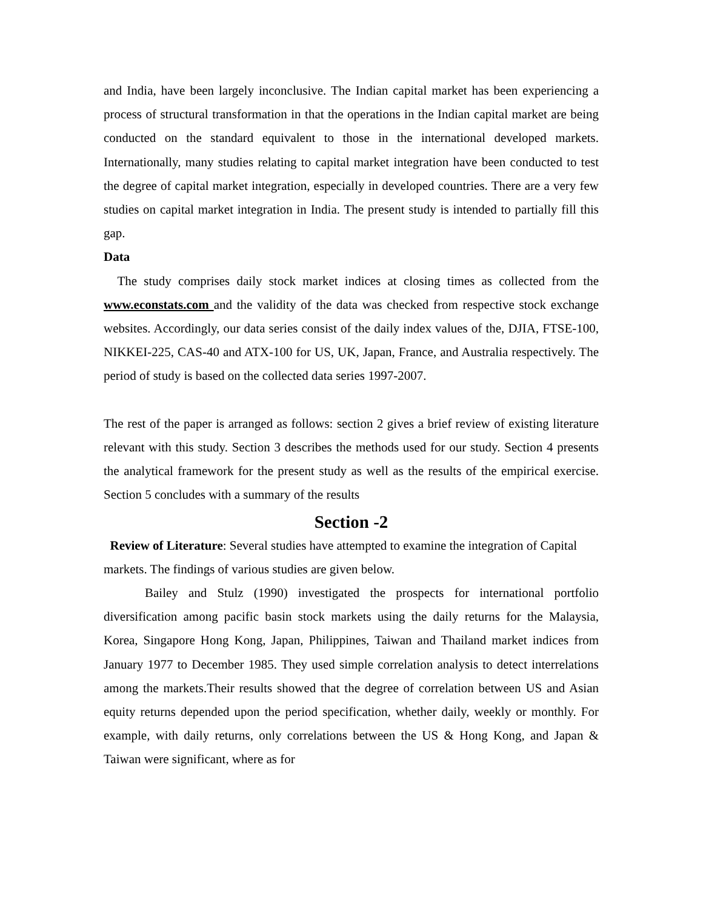and India, have been largely inconclusive. The Indian capital market has been experiencing a process of structural transformation in that the operations in the Indian capital market are being conducted on the standard equivalent to those in the international developed markets. Internationally, many studies relating to capital market integration have been conducted to test the degree of capital market integration, especially in developed countries. There are a very few studies on capital market integration in India. The present study is intended to partially fill this gap.
Data
The study comprises daily stock market indices at closing times as collected from the www.econstats.com and the validity of the data was checked from respective stock exchange websites. Accordingly, our data series consist of the daily index values of the, DJIA, FTSE-100, NIKKEI-225, CAS-40 and ATX-100 for US, UK, Japan, France, and Australia respectively. The period of study is based on the collected data series 1997-2007.
The rest of the paper is arranged as follows: section 2 gives a brief review of existing literature relevant with this study. Section 3 describes the methods used for our study. Section 4 presents the analytical framework for the present study as well as the results of the empirical exercise. Section 5 concludes with a summary of the results
Section -2
Review of Literature: Several studies have attempted to examine the integration of Capital markets. The findings of various studies are given below.
Bailey and Stulz (1990) investigated the prospects for international portfolio diversification among pacific basin stock markets using the daily returns for the Malaysia, Korea, Singapore Hong Kong, Japan, Philippines, Taiwan and Thailand market indices from January 1977 to December 1985. They used simple correlation analysis to detect interrelations among the markets.Their results showed that the degree of correlation between US and Asian equity returns depended upon the period specification, whether daily, weekly or monthly. For example, with daily returns, only correlations between the US & Hong Kong, and Japan & Taiwan were significant, where as for